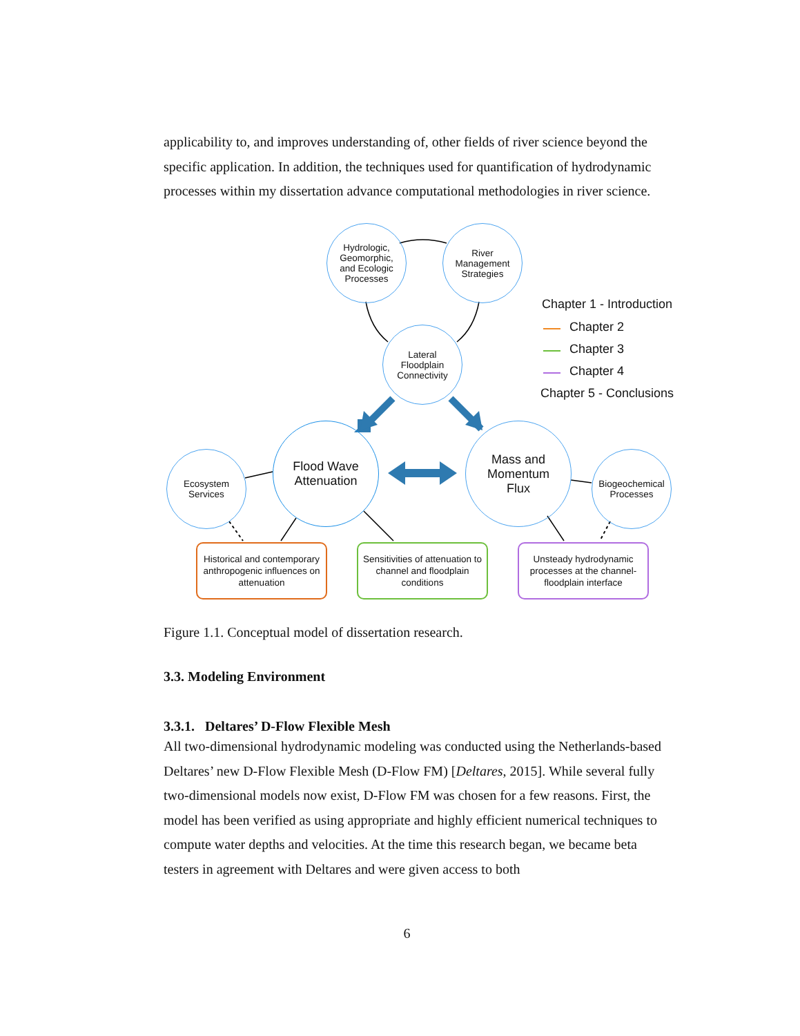applicability to, and improves understanding of, other fields of river science beyond the specific application. In addition, the techniques used for quantification of hydrodynamic processes within my dissertation advance computational methodologies in river science.
Hydrologic,
Geomorphic,
and Ecologic
Processes
River
Management
Strategies
Lateral
Floodplain
Connectivity
Flood Wave
Attenuation
Mass and
Momentum
Flux
Ecosystem
Services
Biogeochemical
Processes
Historical and contemporary anthropogenic influences on attenuation
Sensitivities of attenuation to channel and floodplain conditions
Unsteady hydrodynamic processes at the channel-floodplain interface
Chapter 1 - Introduction
Chapter 2
Chapter 3
Chapter 4
Chapter 5 - Conclusions
Figure 1.1. Conceptual model of dissertation research.
3.3. Modeling Environment
3.3.1. Deltares’ D-Flow Flexible Mesh
All two-dimensional hydrodynamic modeling was conducted using the Netherlands-based Deltares’ new D-Flow Flexible Mesh (D-Flow FM) [Deltares, 2015]. While several fully two-dimensional models now exist, D-Flow FM was chosen for a few reasons. First, the model has been verified as using appropriate and highly efficient numerical techniques to compute water depths and velocities. At the time this research began, we became beta testers in agreement with Deltares and were given access to both
6